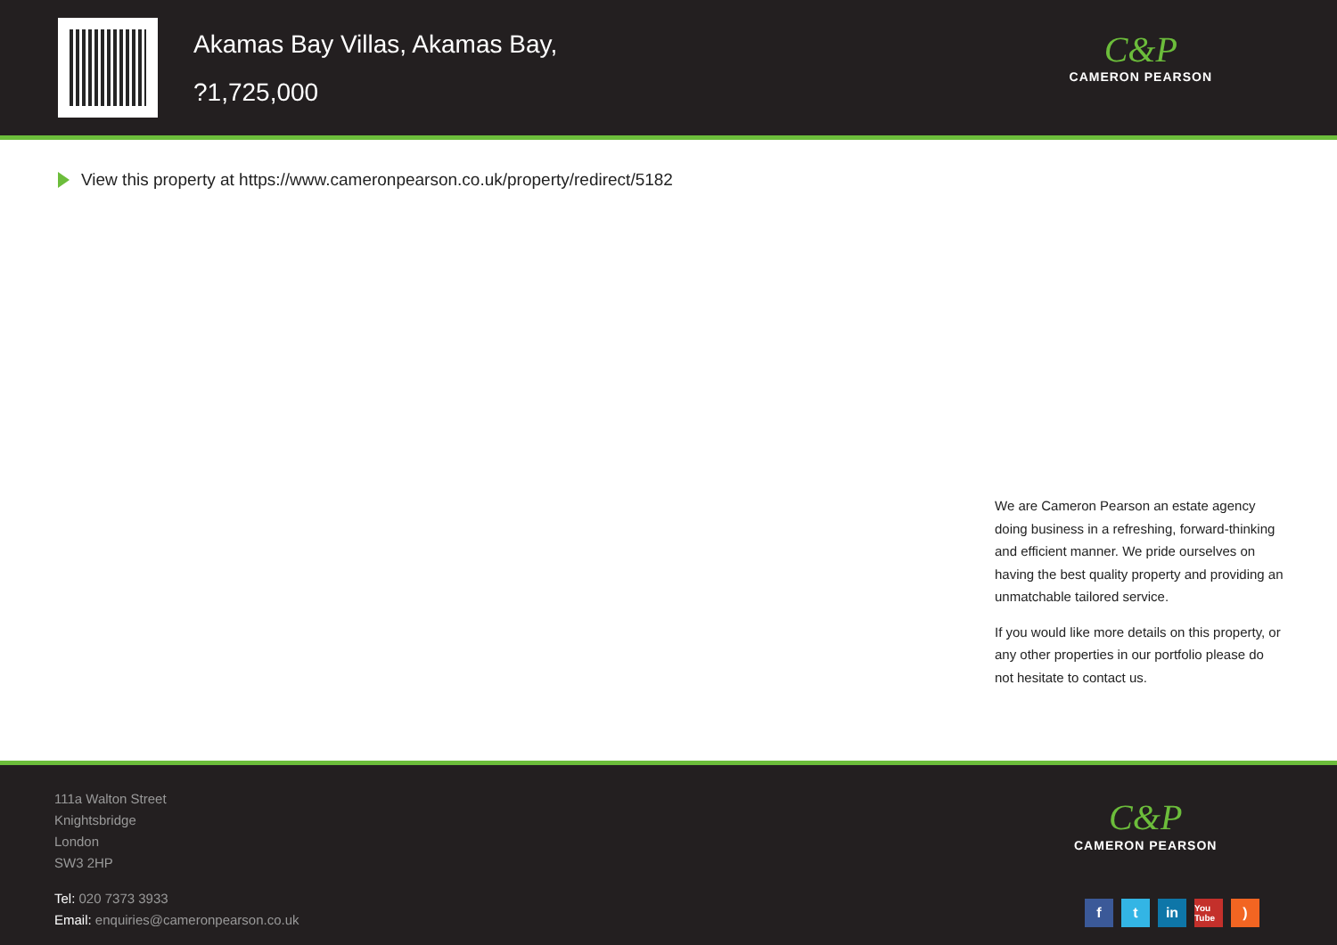Akamas Bay Villas, Akamas Bay,
?1,725,000
C&P
CAMERON PEARSON
View this property at https://www.cameronpearson.co.uk/property/redirect/5182
We are Cameron Pearson an estate agency doing business in a refreshing, forward-thinking and efficient manner. We pride ourselves on having the best quality property and providing an unmatchable tailored service.
If you would like more details on this property, or any other properties in our portfolio please do not hesitate to contact us.
111a Walton Street
Knightsbridge
London
SW3 2HP
Tel: 020 7373 3933
Email: enquiries@cameronpearson.co.uk
C&P
CAMERON PEARSON
ft in You Tube)